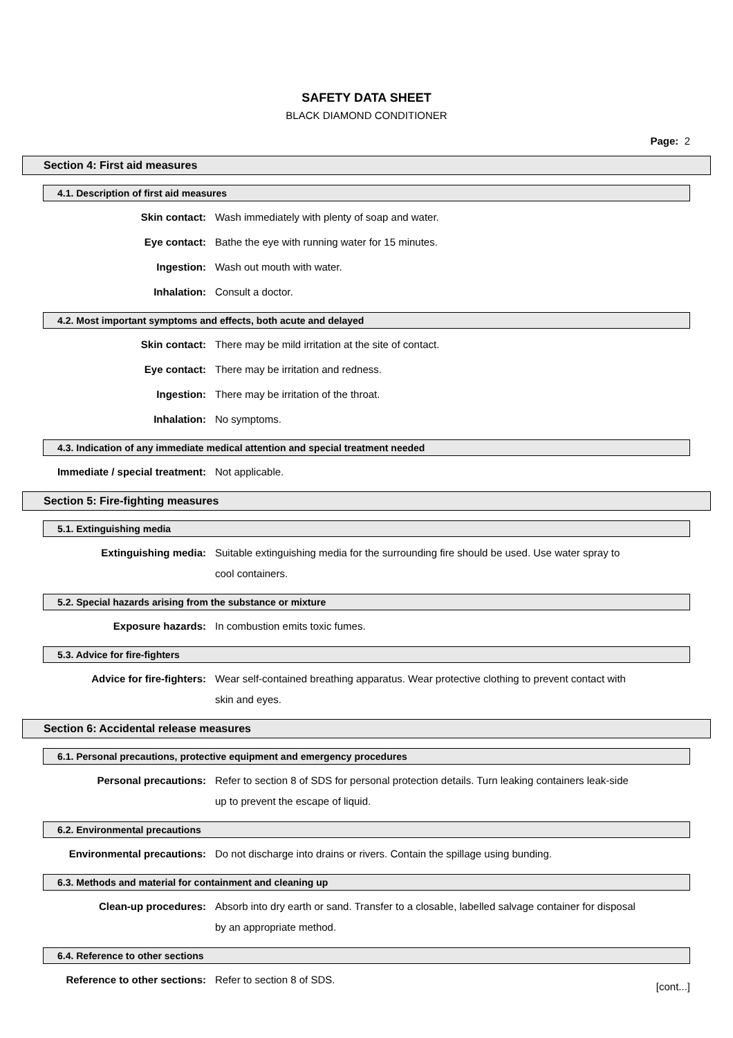SAFETY DATA SHEET
BLACK DIAMOND CONDITIONER
Page: 2
Section 4: First aid measures
4.1. Description of first aid measures
Skin contact:
Wash immediately with plenty of soap and water.
Eye contact:
Bathe the eye with running water for 15 minutes.
Ingestion:
Wash out mouth with water.
Inhalation:
Consult a doctor.
4.2. Most important symptoms and effects, both acute and delayed
Skin contact:
There may be mild irritation at the site of contact.
Eye contact:
There may be irritation and redness.
Ingestion:
There may be irritation of the throat.
Inhalation:
No symptoms.
4.3. Indication of any immediate medical attention and special treatment needed
Immediate / special treatment:
Not applicable.
Section 5: Fire-fighting measures
5.1. Extinguishing media
Extinguishing media:
Suitable extinguishing media for the surrounding fire should be used. Use water spray to cool containers.
5.2. Special hazards arising from the substance or mixture
Exposure hazards:
In combustion emits toxic fumes.
5.3. Advice for fire-fighters
Advice for fire-fighters:
Wear self-contained breathing apparatus. Wear protective clothing to prevent contact with skin and eyes.
Section 6: Accidental release measures
6.1. Personal precautions, protective equipment and emergency procedures
Personal precautions:
Refer to section 8 of SDS for personal protection details. Turn leaking containers leak-side up to prevent the escape of liquid.
6.2. Environmental precautions
Environmental precautions:
Do not discharge into drains or rivers. Contain the spillage using bunding.
6.3. Methods and material for containment and cleaning up
Clean-up procedures:
Absorb into dry earth or sand. Transfer to a closable, labelled salvage container for disposal by an appropriate method.
6.4. Reference to other sections
Reference to other sections:
Refer to section 8 of SDS.
[cont...]